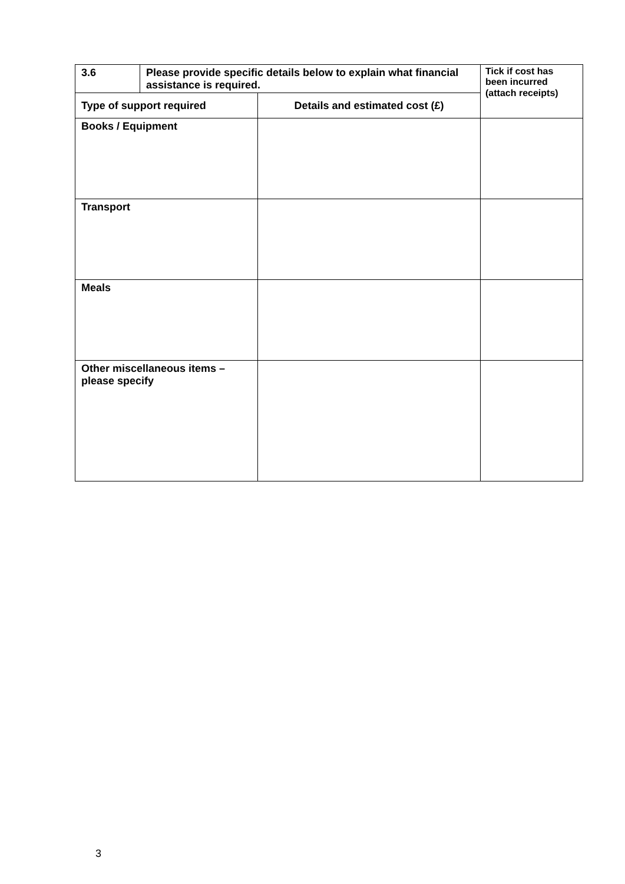| 3.6 | Please provide specific details below to explain what financial assistance is required. | | Tick if cost has been incurred (attach receipts) |
| --- | --- | --- | --- |
| Type of support required | | Details and estimated cost (£) | |
| Books / Equipment | | | |
| Transport | | | |
| Meals | | | |
| Other miscellaneous items – please specify | | | |
3